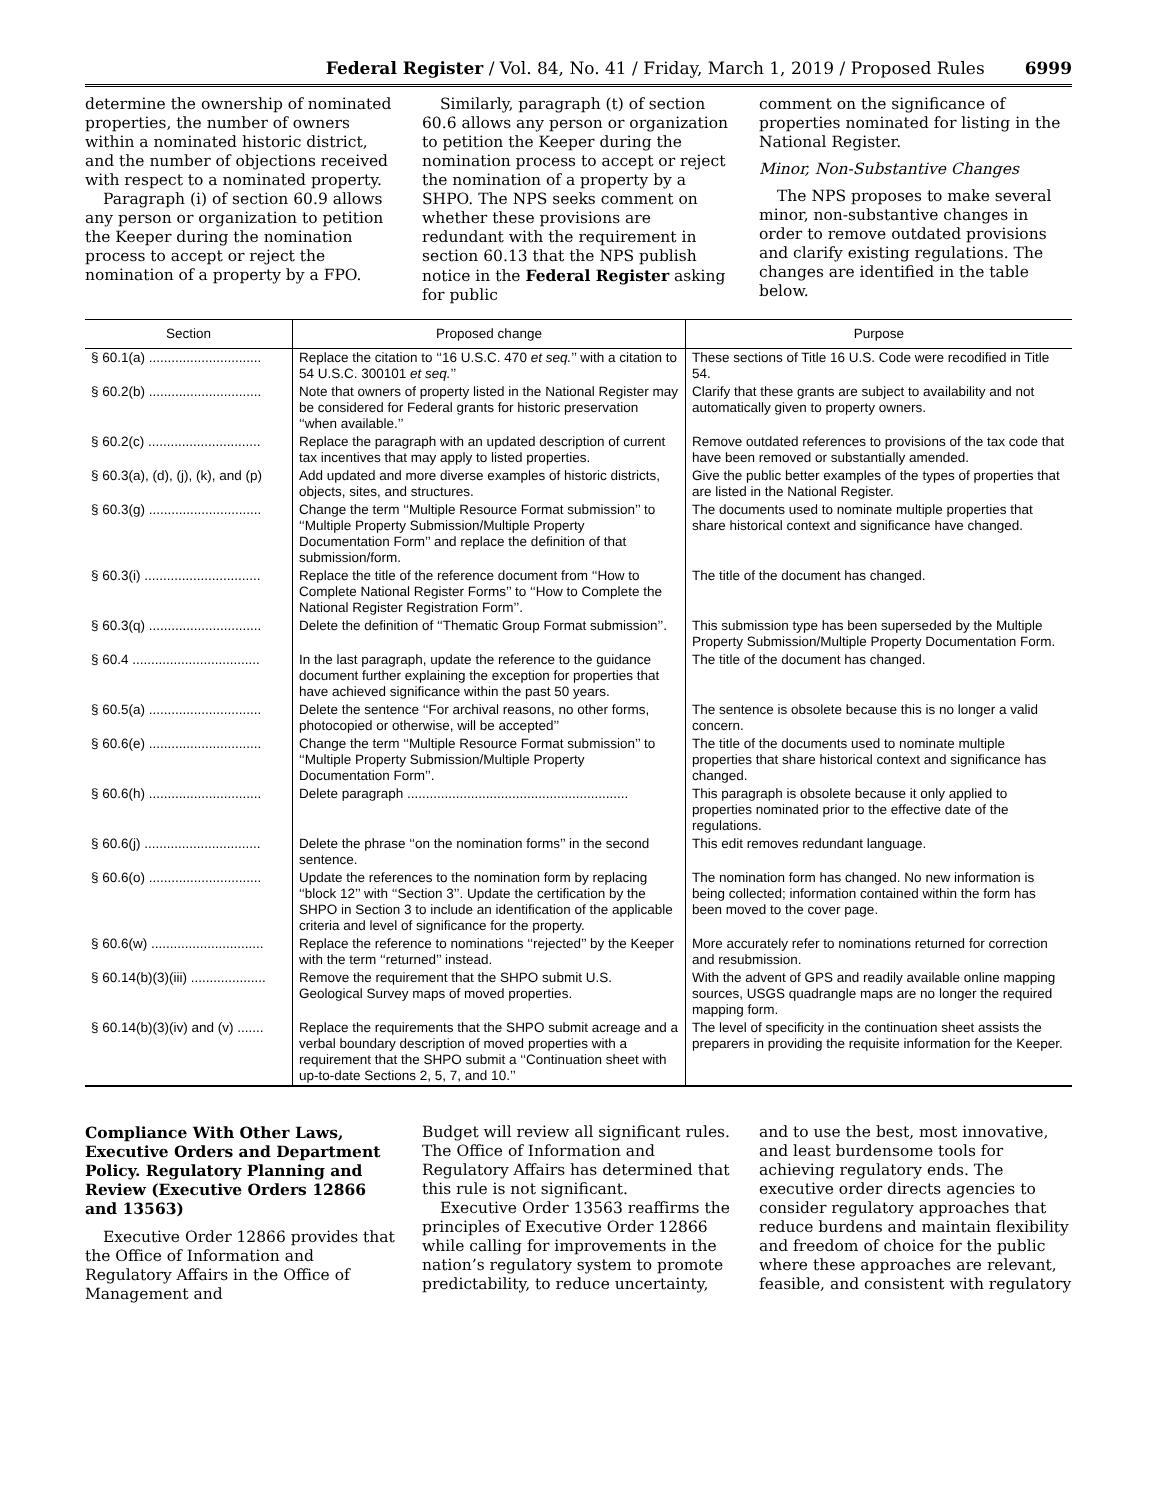Federal Register / Vol. 84, No. 41 / Friday, March 1, 2019 / Proposed Rules 6999
determine the ownership of nominated properties, the number of owners within a nominated historic district, and the number of objections received with respect to a nominated property.
Paragraph (i) of section 60.9 allows any person or organization to petition the Keeper during the nomination process to accept or reject the nomination of a property by a FPO.
Similarly, paragraph (t) of section 60.6 allows any person or organization to petition the Keeper during the nomination process to accept or reject the nomination of a property by a SHPO. The NPS seeks comment on whether these provisions are redundant with the requirement in section 60.13 that the NPS publish notice in the Federal Register asking for public
comment on the significance of properties nominated for listing in the National Register.
Minor, Non-Substantive Changes
The NPS proposes to make several minor, non-substantive changes in order to remove outdated provisions and clarify existing regulations. The changes are identified in the table below.
| Section | Proposed change | Purpose |
| --- | --- | --- |
| § 60.1(a) .............................. | Replace the citation to ‘‘16 U.S.C. 470 et seq. ’’ with a citation to 54 U.S.C. 300101 et seq. ’’ | These sections of Title 16 U.S. Code were recodified in Title 54. |
| § 60.2(b) .............................. | Note that owners of property listed in the National Register may be considered for Federal grants for historic preservation ‘‘when available.’’ | Clarify that these grants are subject to availability and not automatically given to property owners. |
| § 60.2(c) .............................. | Replace the paragraph with an updated description of current tax incentives that may apply to listed properties. | Remove outdated references to provisions of the tax code that have been removed or substantially amended. |
| § 60.3(a), (d), (j), (k), and (p) | Add updated and more diverse examples of historic districts, objects, sites, and structures. | Give the public better examples of the types of properties that are listed in the National Register. |
| § 60.3(g) .............................. | Change the term ‘‘Multiple Resource Format submission’’ to ‘‘Multiple Property Submission/Multiple Property Documentation Form’’ and replace the definition of that submission/form. | The documents used to nominate multiple properties that share historical context and significance have changed. |
| § 60.3(i) ............................... | Replace the title of the reference document from ‘‘How to Complete National Register Forms’’ to ‘‘How to Complete the National Register Registration Form’’. | The title of the document has changed. |
| § 60.3(q) .............................. | Delete the definition of ‘‘Thematic Group Format submission’’. | This submission type has been superseded by the Multiple Property Submission/Multiple Property Documentation Form. |
| § 60.4 .................................. | In the last paragraph, update the reference to the guidance document further explaining the exception for properties that have achieved significance within the past 50 years. | The title of the document has changed. |
| § 60.5(a) .............................. | Delete the sentence ‘‘For archival reasons, no other forms, photocopied or otherwise, will be accepted’’ | The sentence is obsolete because this is no longer a valid concern. |
| § 60.6(e) .............................. | Change the term ‘‘Multiple Resource Format submission’’ to ‘‘Multiple Property Submission/Multiple Property Documentation Form’’. | The title of the documents used to nominate multiple properties that share historical context and significance has changed. |
| § 60.6(h) .............................. | Delete paragraph ........................................................... | This paragraph is obsolete because it only applied to properties nominated prior to the effective date of the regulations. |
| § 60.6(j) ............................... | Delete the phrase ‘‘on the nomination forms’’ in the second sentence. | This edit removes redundant language. |
| § 60.6(o) .............................. | Update the references to the nomination form by replacing ‘‘block 12’’ with ‘‘Section 3’’. Update the certification by the SHPO in Section 3 to include an identification of the applicable criteria and level of significance for the property. | The nomination form has changed. No new information is being collected; information contained within the form has been moved to the cover page. |
| § 60.6(w) .............................. | Replace the reference to nominations ‘‘rejected’’ by the Keeper with the term ‘‘returned’’ instead. | More accurately refer to nominations returned for correction and resubmission. |
| § 60.14(b)(3)(iii) .................... | Remove the requirement that the SHPO submit U.S. Geological Survey maps of moved properties. | With the advent of GPS and readily available online mapping sources, USGS quadrangle maps are no longer the required mapping form. |
| § 60.14(b)(3)(iv) and (v) ....... | Replace the requirements that the SHPO submit acreage and a verbal boundary description of moved properties with a requirement that the SHPO submit a ‘‘Continuation sheet with up-to-date Sections 2, 5, 7, and 10.’’ | The level of specificity in the continuation sheet assists the preparers in providing the requisite information for the Keeper. |
Compliance With Other Laws, Executive Orders and Department Policy. Regulatory Planning and Review (Executive Orders 12866 and 13563)
Executive Order 12866 provides that the Office of Information and Regulatory Affairs in the Office of Management and
Budget will review all significant rules. The Office of Information and Regulatory Affairs has determined that this rule is not significant.
Executive Order 13563 reaffirms the principles of Executive Order 12866 while calling for improvements in the nation’s regulatory system to promote predictability, to reduce uncertainty,
and to use the best, most innovative, and least burdensome tools for achieving regulatory ends. The executive order directs agencies to consider regulatory approaches that reduce burdens and maintain flexibility and freedom of choice for the public where these approaches are relevant, feasible, and consistent with regulatory